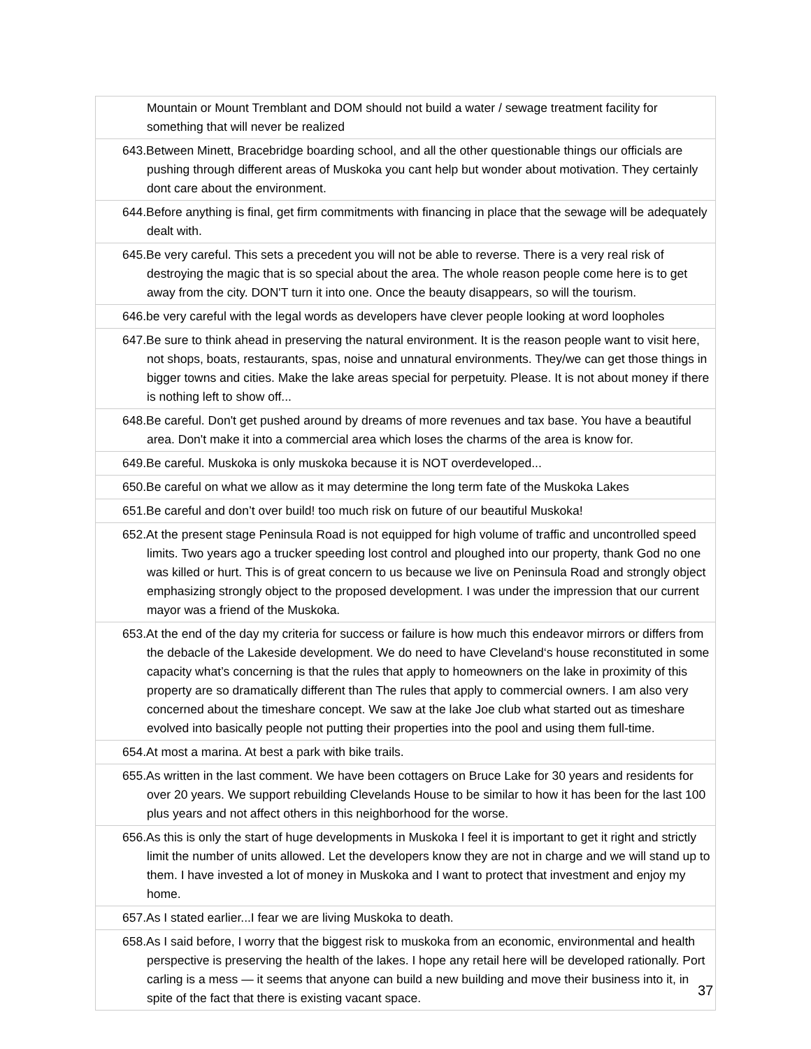| Mountain or Mount Tremblant and DOM should not build a water / sewage treatment facility for something that will never be realized |
| 643.Between Minett, Bracebridge boarding school, and all the other questionable things our officials are pushing through different areas of Muskoka you cant help but wonder about motivation. They certainly dont care about the environment. |
| 644.Before anything is final, get firm commitments with financing in place that the sewage will be adequately dealt with. |
| 645.Be very careful. This sets a precedent you will not be able to reverse. There is a very real risk of destroying the magic that is so special about the area. The whole reason people come here is to get away from the city. DON'T turn it into one. Once the beauty disappears, so will the tourism. |
| 646.be very careful with the legal words as developers have clever people looking at word loopholes |
| 647.Be sure to think ahead in preserving the natural environment. It is the reason people want to visit here, not shops, boats, restaurants, spas, noise and unnatural environments. They/we can get those things in bigger towns and cities. Make the lake areas special for perpetuity. Please. It is not about money if there is nothing left to show off... |
| 648.Be careful. Don't get pushed around by dreams of more revenues and tax base. You have a beautiful area. Don't make it into a commercial area which loses the charms of the area is know for. |
| 649.Be careful. Muskoka is only muskoka because it is NOT overdeveloped... |
| 650.Be careful on what we allow as it may determine the long term fate of the Muskoka Lakes |
| 651.Be careful and don’t over build! too much risk on future of our beautiful Muskoka! |
| 652.At the present stage Peninsula Road is not equipped for high volume of traffic and uncontrolled speed limits. Two years ago a trucker speeding lost control and ploughed into our property, thank God no one was killed or hurt. This is of great concern to us because we live on Peninsula Road and strongly object emphasizing strongly object to the proposed development. I was under the impression that our current mayor was a friend of the Muskoka. |
| 653.At the end of the day my criteria for success or failure is how much this endeavor mirrors or differs from the debacle of the Lakeside development. We do need to have Cleveland‘s house reconstituted in some capacity what’s concerning is that the rules that apply to homeowners on the lake in proximity of this property are so dramatically different than The rules that apply to commercial owners. I am also very concerned about the timeshare concept. We saw at the lake Joe club what started out as timeshare evolved into basically people not putting their properties into the pool and using them full-time. |
| 654.At most a marina. At best a park with bike trails. |
| 655.As written in the last comment. We have been cottagers on Bruce Lake for 30 years and residents for over 20 years. We support rebuilding Clevelands House to be similar to how it has been for the last 100 plus years and not affect others in this neighborhood for the worse. |
| 656.As this is only the start of huge developments in Muskoka I feel it is important to get it right and strictly limit the number of units allowed. Let the developers know they are not in charge and we will stand up to them. I have invested a lot of money in Muskoka and I want to protect that investment and enjoy my home. |
| 657.As I stated earlier...I fear we are living Muskoka to death. |
| 658.As I said before, I worry that the biggest risk to muskoka from an economic, environmental and health perspective is preserving the health of the lakes. I hope any retail here will be developed rationally. Port carling is a mess — it seems that anyone can build a new building and move their business into it, in spite of the fact that there is existing vacant space. |
37